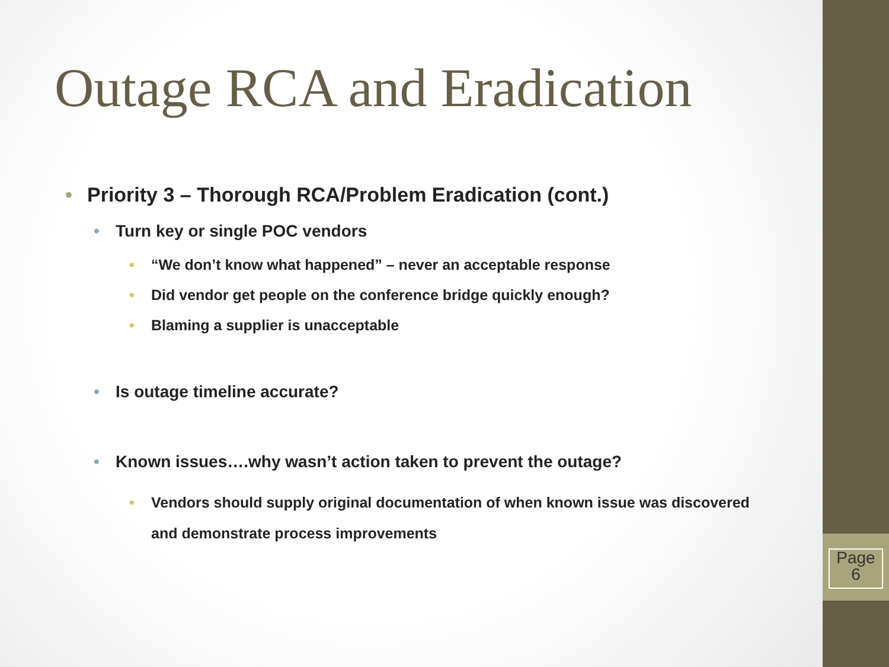Outage RCA and Eradication
• Priority 3 – Thorough RCA/Problem Eradication (cont.)
• Turn key or single POC vendors
• “We don’t know what happened” – never an acceptable response
• Did vendor get people on the conference bridge quickly enough?
• Blaming a supplier is unacceptable
• Is outage timeline accurate?
• Known issues….why wasn’t action taken to prevent the outage?
• Vendors should supply original documentation of when known issue was discovered
and demonstrate process improvements
Page
6